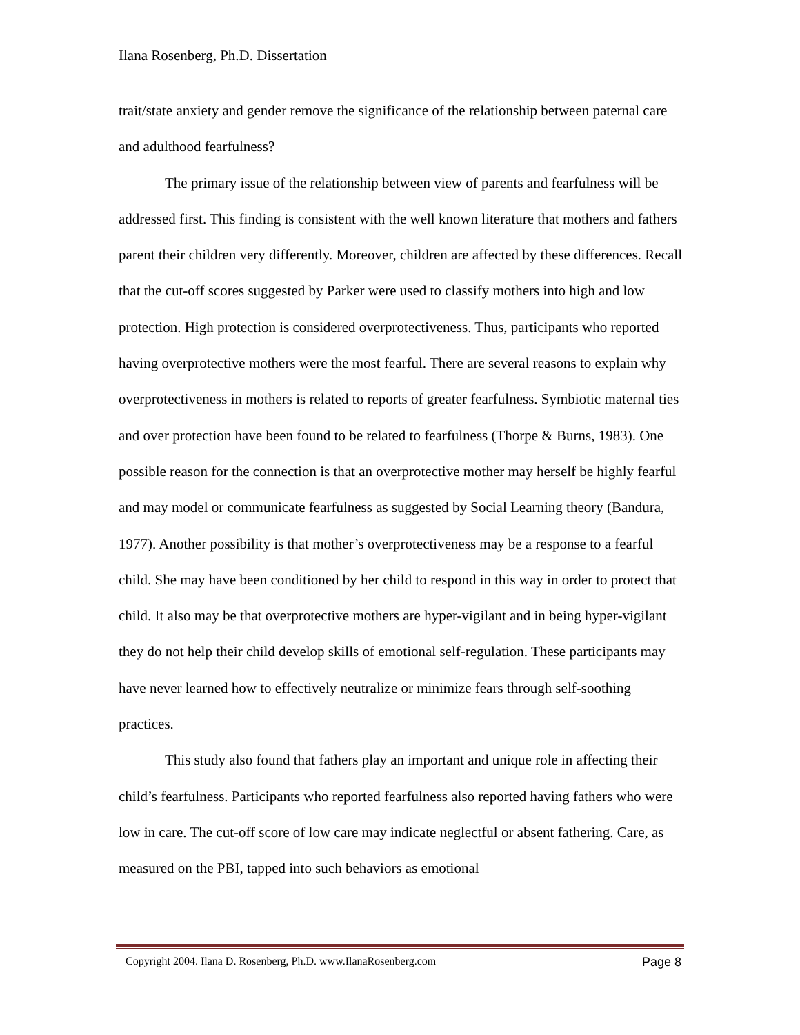Ilana Rosenberg, Ph.D. Dissertation
trait/state anxiety and gender remove the significance of the relationship between paternal care and adulthood fearfulness?
The primary issue of the relationship between view of parents and fearfulness will be addressed first. This finding is consistent with the well known literature that mothers and fathers parent their children very differently. Moreover, children are affected by these differences. Recall that the cut-off scores suggested by Parker were used to classify mothers into high and low protection. High protection is considered overprotectiveness. Thus, participants who reported having overprotective mothers were the most fearful. There are several reasons to explain why overprotectiveness in mothers is related to reports of greater fearfulness. Symbiotic maternal ties and over protection have been found to be related to fearfulness (Thorpe & Burns, 1983). One possible reason for the connection is that an overprotective mother may herself be highly fearful and may model or communicate fearfulness as suggested by Social Learning theory (Bandura, 1977). Another possibility is that mother’s overprotectiveness may be a response to a fearful child. She may have been conditioned by her child to respond in this way in order to protect that child. It also may be that overprotective mothers are hyper-vigilant and in being hyper-vigilant they do not help their child develop skills of emotional self-regulation. These participants may have never learned how to effectively neutralize or minimize fears through self-soothing practices.
This study also found that fathers play an important and unique role in affecting their child’s fearfulness. Participants who reported fearfulness also reported having fathers who were low in care. The cut-off score of low care may indicate neglectful or absent fathering. Care, as measured on the PBI, tapped into such behaviors as emotional
Copyright 2004. Ilana D. Rosenberg, Ph.D. www.IlanaRosenberg.com Page 8